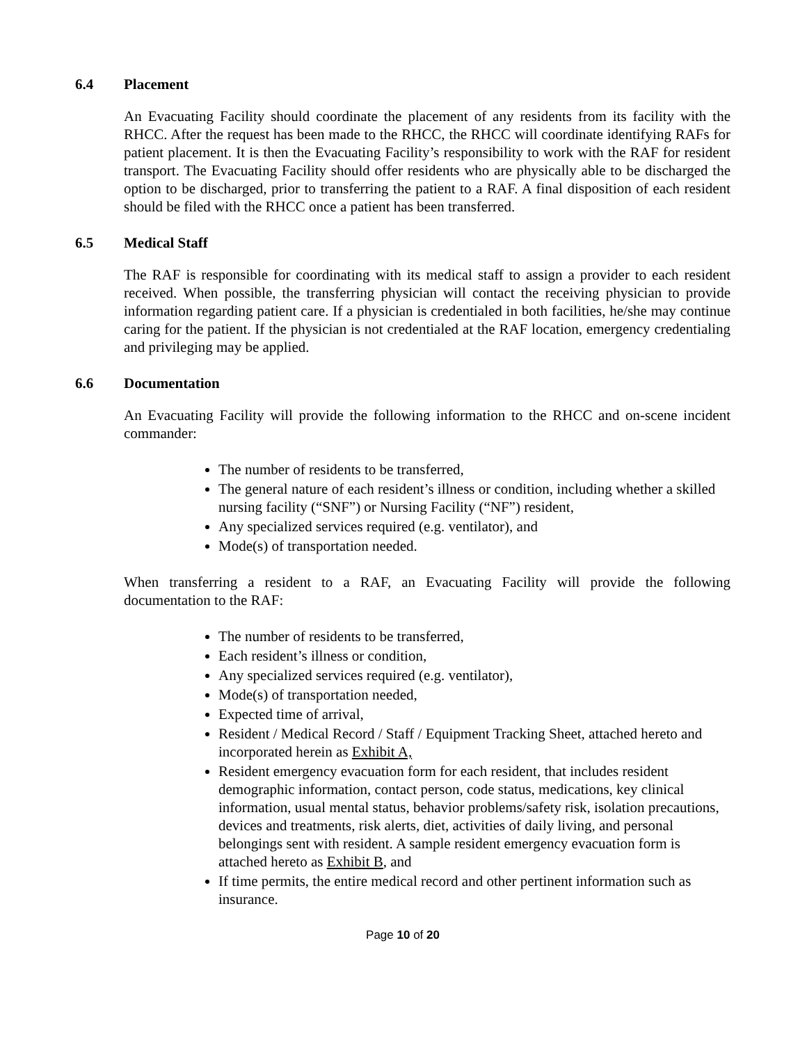6.4 Placement
An Evacuating Facility should coordinate the placement of any residents from its facility with the RHCC. After the request has been made to the RHCC, the RHCC will coordinate identifying RAFs for patient placement. It is then the Evacuating Facility’s responsibility to work with the RAF for resident transport. The Evacuating Facility should offer residents who are physically able to be discharged the option to be discharged, prior to transferring the patient to a RAF. A final disposition of each resident should be filed with the RHCC once a patient has been transferred.
6.5 Medical Staff
The RAF is responsible for coordinating with its medical staff to assign a provider to each resident received. When possible, the transferring physician will contact the receiving physician to provide information regarding patient care. If a physician is credentialed in both facilities, he/she may continue caring for the patient. If the physician is not credentialed at the RAF location, emergency credentialing and privileging may be applied.
6.6 Documentation
An Evacuating Facility will provide the following information to the RHCC and on-scene incident commander:
The number of residents to be transferred,
The general nature of each resident’s illness or condition, including whether a skilled nursing facility (“SNF”) or Nursing Facility (“NF”) resident,
Any specialized services required (e.g. ventilator), and
Mode(s) of transportation needed.
When transferring a resident to a RAF, an Evacuating Facility will provide the following documentation to the RAF:
The number of residents to be transferred,
Each resident’s illness or condition,
Any specialized services required (e.g. ventilator),
Mode(s) of transportation needed,
Expected time of arrival,
Resident / Medical Record / Staff / Equipment Tracking Sheet, attached hereto and incorporated herein as Exhibit A,
Resident emergency evacuation form for each resident, that includes resident demographic information, contact person, code status, medications, key clinical information, usual mental status, behavior problems/safety risk, isolation precautions, devices and treatments, risk alerts, diet, activities of daily living, and personal belongings sent with resident. A sample resident emergency evacuation form is attached hereto as Exhibit B, and
If time permits, the entire medical record and other pertinent information such as insurance.
Page 10 of 20